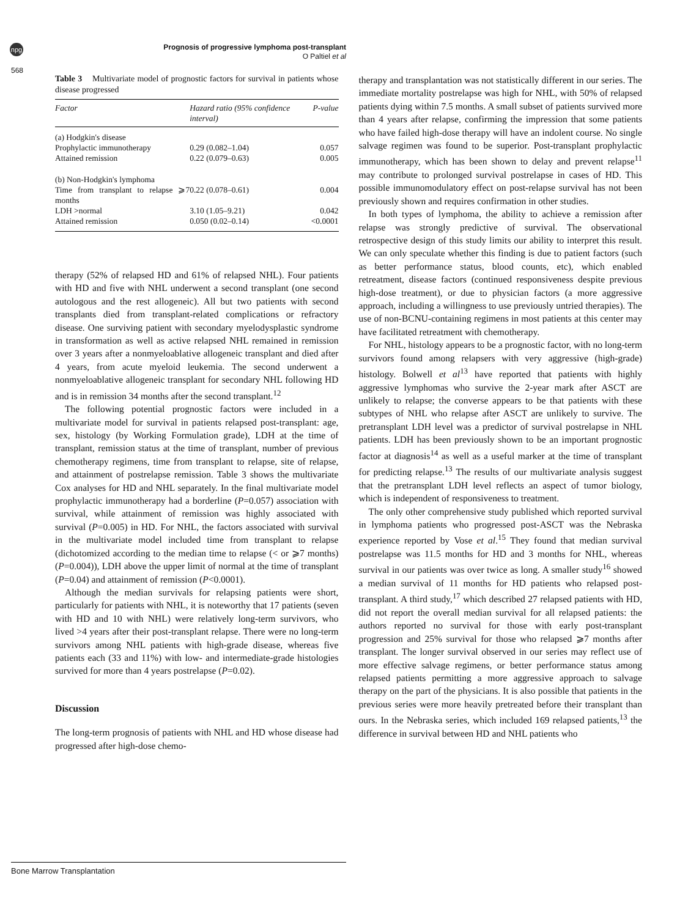npg
Prognosis of progressive lymphoma post-transplant
O Paltiel et al
568
Table 3 Multivariate model of prognostic factors for survival in patients whose disease progressed
| Factor | Hazard ratio (95% confidence interval) | P-value |
| --- | --- | --- |
| (a) Hodgkin's disease | | |
| Prophylactic immunotherapy | 0.29 (0.082–1.04) | 0.057 |
| Attained remission | 0.22 (0.079–0.63) | 0.005 |
| (b) Non-Hodgkin's lymphoma | | |
| Time from transplant to relapse ⩾7 months | 0.22 (0.078–0.61) | 0.004 |
| LDH >normal | 3.10 (1.05–9.21) | 0.042 |
| Attained remission | 0.050 (0.02–0.14) | <0.0001 |
therapy (52% of relapsed HD and 61% of relapsed NHL). Four patients with HD and five with NHL underwent a second transplant (one second autologous and the rest allogeneic). All but two patients with second transplants died from transplant-related complications or refractory disease. One surviving patient with secondary myelodysplastic syndrome in transformation as well as active relapsed NHL remained in remission over 3 years after a nonmyeloablative allogeneic transplant and died after 4 years, from acute myeloid leukemia. The second underwent a nonmyeloablative allogeneic transplant for secondary NHL following HD and is in remission 34 months after the second transplant.<sup>12</sup>
The following potential prognostic factors were included in a multivariate model for survival in patients relapsed post-transplant: age, sex, histology (by Working Formulation grade), LDH at the time of transplant, remission status at the time of transplant, number of previous chemotherapy regimens, time from transplant to relapse, site of relapse, and attainment of postrelapse remission. Table 3 shows the multivariate Cox analyses for HD and NHL separately. In the final multivariate model prophylactic immunotherapy had a borderline (P=0.057) association with survival, while attainment of remission was highly associated with survival (P=0.005) in HD. For NHL, the factors associated with survival in the multivariate model included time from transplant to relapse (dichotomized according to the median time to relapse (< or ⩾7 months) (P=0.004)), LDH above the upper limit of normal at the time of transplant (P=0.04) and attainment of remission (P<0.0001).
Although the median survivals for relapsing patients were short, particularly for patients with NHL, it is noteworthy that 17 patients (seven with HD and 10 with NHL) were relatively long-term survivors, who lived >4 years after their post-transplant relapse. There were no long-term survivors among NHL patients with high-grade disease, whereas five patients each (33 and 11%) with low- and intermediate-grade histologies survived for more than 4 years postrelapse (P=0.02).
Discussion
The long-term prognosis of patients with NHL and HD whose disease had progressed after high-dose chemo-
therapy and transplantation was not statistically different in our series. The immediate mortality postrelapse was high for NHL, with 50% of relapsed patients dying within 7.5 months. A small subset of patients survived more than 4 years after relapse, confirming the impression that some patients who have failed high-dose therapy will have an indolent course. No single salvage regimen was found to be superior. Post-transplant prophylactic immunotherapy, which has been shown to delay and prevent relapse<sup>11</sup> may contribute to prolonged survival postrelapse in cases of HD. This possible immunomodulatory effect on post-relapse survival has not been previously shown and requires confirmation in other studies.
In both types of lymphoma, the ability to achieve a remission after relapse was strongly predictive of survival. The observational retrospective design of this study limits our ability to interpret this result. We can only speculate whether this finding is due to patient factors (such as better performance status, blood counts, etc), which enabled retreatment, disease factors (continued responsiveness despite previous high-dose treatment), or due to physician factors (a more aggressive approach, including a willingness to use previously untried therapies). The use of non-BCNU-containing regimens in most patients at this center may have facilitated retreatment with chemotherapy.
For NHL, histology appears to be a prognostic factor, with no long-term survivors found among relapsers with very aggressive (high-grade) histology. Bolwell et al<sup>13</sup> have reported that patients with highly aggressive lymphomas who survive the 2-year mark after ASCT are unlikely to relapse; the converse appears to be that patients with these subtypes of NHL who relapse after ASCT are unlikely to survive. The pretransplant LDH level was a predictor of survival postrelapse in NHL patients. LDH has been previously shown to be an important prognostic factor at diagnosis<sup>14</sup> as well as a useful marker at the time of transplant for predicting relapse.<sup>13</sup> The results of our multivariate analysis suggest that the pretransplant LDH level reflects an aspect of tumor biology, which is independent of responsiveness to treatment.
The only other comprehensive study published which reported survival in lymphoma patients who progressed post-ASCT was the Nebraska experience reported by Vose et al.<sup>15</sup> They found that median survival postrelapse was 11.5 months for HD and 3 months for NHL, whereas survival in our patients was over twice as long. A smaller study<sup>16</sup> showed a median survival of 11 months for HD patients who relapsed post-transplant. A third study,<sup>17</sup> which described 27 relapsed patients with HD, did not report the overall median survival for all relapsed patients: the authors reported no survival for those with early post-transplant progression and 25% survival for those who relapsed ⩾7 months after transplant. The longer survival observed in our series may reflect use of more effective salvage regimens, or better performance status among relapsed patients permitting a more aggressive approach to salvage therapy on the part of the physicians. It is also possible that patients in the previous series were more heavily pretreated before their transplant than ours. In the Nebraska series, which included 169 relapsed patients,<sup>13</sup> the difference in survival between HD and NHL patients who
Bone Marrow Transplantation